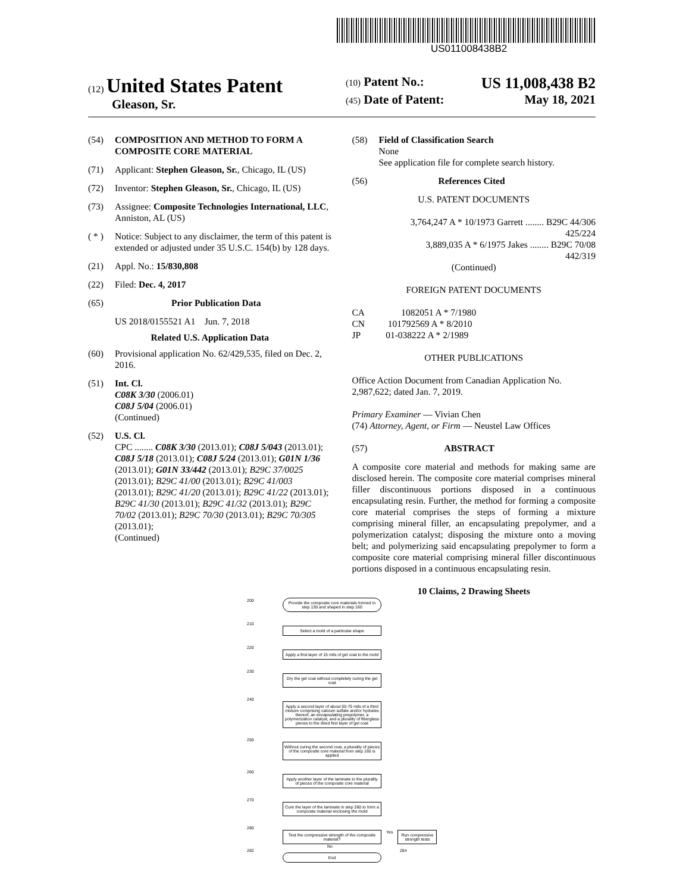US011008438B2
(12) United States Patent
Gleason, Sr.
(10) Patent No.: US 11,008,438 B2
(45) Date of Patent: May 18, 2021
(54) COMPOSITION AND METHOD TO FORM A COMPOSITE CORE MATERIAL
(71) Applicant: Stephen Gleason, Sr., Chicago, IL (US)
(72) Inventor: Stephen Gleason, Sr., Chicago, IL (US)
(73) Assignee: Composite Technologies International, LLC, Anniston, AL (US)
( * ) Notice: Subject to any disclaimer, the term of this patent is extended or adjusted under 35 U.S.C. 154(b) by 128 days.
(21) Appl. No.: 15/830,808
(22) Filed: Dec. 4, 2017
(65) Prior Publication Data
US 2018/0155521 A1 Jun. 7, 2018
Related U.S. Application Data
(60) Provisional application No. 62/429,535, filed on Dec. 2, 2016.
(51) Int. Cl.
C08K 3/30 (2006.01)
C08J 5/04 (2006.01)
(Continued)
(52) U.S. Cl.
CPC ........ C08K 3/30 (2013.01); C08J 5/043 (2013.01); C08J 5/18 (2013.01); C08J 5/24 (2013.01); G01N 1/36 (2013.01); G01N 33/442 (2013.01); B29C 37/0025 (2013.01); B29C 41/00 (2013.01); B29C 41/003 (2013.01); B29C 41/20 (2013.01); B29C 41/22 (2013.01); B29C 41/30 (2013.01); B29C 41/32 (2013.01); B29C 70/02 (2013.01); B29C 70/30 (2013.01); B29C 70/305 (2013.01);
(Continued)
(58) Field of Classification Search
None
See application file for complete search history.
(56) References Cited
U.S. PATENT DOCUMENTS
3,764,247 A * 10/1973 Garrett ........ B29C 44/306
425/224
3,889,035 A * 6/1975 Jakes ........ B29C 70/08
442/319
(Continued)
FOREIGN PATENT DOCUMENTS
CA 1082051 A * 7/1980
CN 101792569 A * 8/2010
JP 01-038222 A * 2/1989
OTHER PUBLICATIONS
Office Action Document from Canadian Application No. 2,987,622; dated Jan. 7, 2019.
Primary Examiner — Vivian Chen
(74) Attorney, Agent, or Firm — Neustel Law Offices
(57) ABSTRACT
A composite core material and methods for making same are disclosed herein. The composite core material comprises mineral filler discontinuous portions disposed in a continuous encapsulating resin. Further, the method for forming a composite core material comprises the steps of forming a mixture comprising mineral filler, an encapsulating prepolymer, and a polymerization catalyst; disposing the mixture onto a moving belt; and polymerizing said encapsulating prepolymer to form a composite core material comprising mineral filler discontinuous portions disposed in a continuous encapsulating resin.
10 Claims, 2 Drawing Sheets
200
Provide the composite core materials formed in step 130 and shaped in step 160
210
Select a mold of a particular shape
220
Apply a first layer of 15 mils of gel coat to the mold
230
Dry the gel coat without completely curing the gel coat
240
Apply a second layer of about 50-75 mils of a third mixture comprising calcium sulfate and/or hydrates thereof, an encapsulating prepolymer, a polymerization catalyst, and a plurality of fiberglass pieces to the dried first layer of gel coat
250
Without curing the second coat, a plurality of pieces of the composite core material from step 160 is applied
260
Apply another layer of the laminate to the plurality of pieces of the composite core material
270
Cure the layer of the laminate in step 260 to form a composite material enclosing the mold
280
Test the compressive strength of the composite material?
Yes
Run compressive strength tests
No
282 284
End